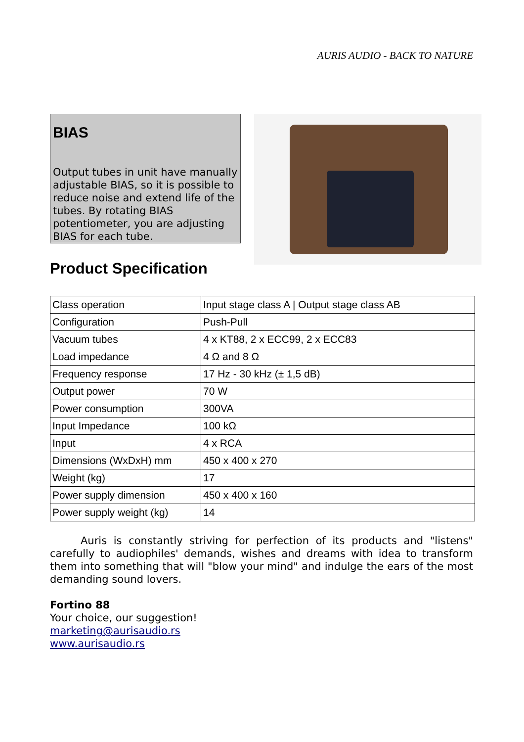AURIS AUDIO - BACK TO NATURE
BIAS
Output tubes in unit have manually adjustable BIAS, so it is possible to reduce noise and extend life of the tubes. By rotating BIAS potentiometer, you are adjusting BIAS for each tube.
Product Specification
| Class operation | Input stage class A / Output stage class AB |
| Configuration | Push-Pull |
| Vacuum tubes | 4 x KT88, 2 x ECC99, 2 x ECC83 |
| Load impedance | 4 Ω and 8 Ω |
| Frequency response | 17 Hz - 30 kHz (± 1,5 dB) |
| Output power | 70 W |
| Power consumption | 300VA |
| Input Impedance | 100 kΩ |
| Input | 4 x RCA |
| Dimensions (WxDxH) mm | 450 x 400 x 270 |
| Weight (kg) | 17 |
| Power supply dimension | 450 x 400 x 160 |
| Power supply weight (kg) | 14 |
Auris is constantly striving for perfection of its products and "listens" carefully to audiophiles' demands, wishes and dreams with idea to transform them into something that will "blow your mind" and indulge the ears of the most demanding sound lovers.
Fortino 88
Your choice, our suggestion!
marketing@aurisaudio.rs
www.aurisaudio.rs